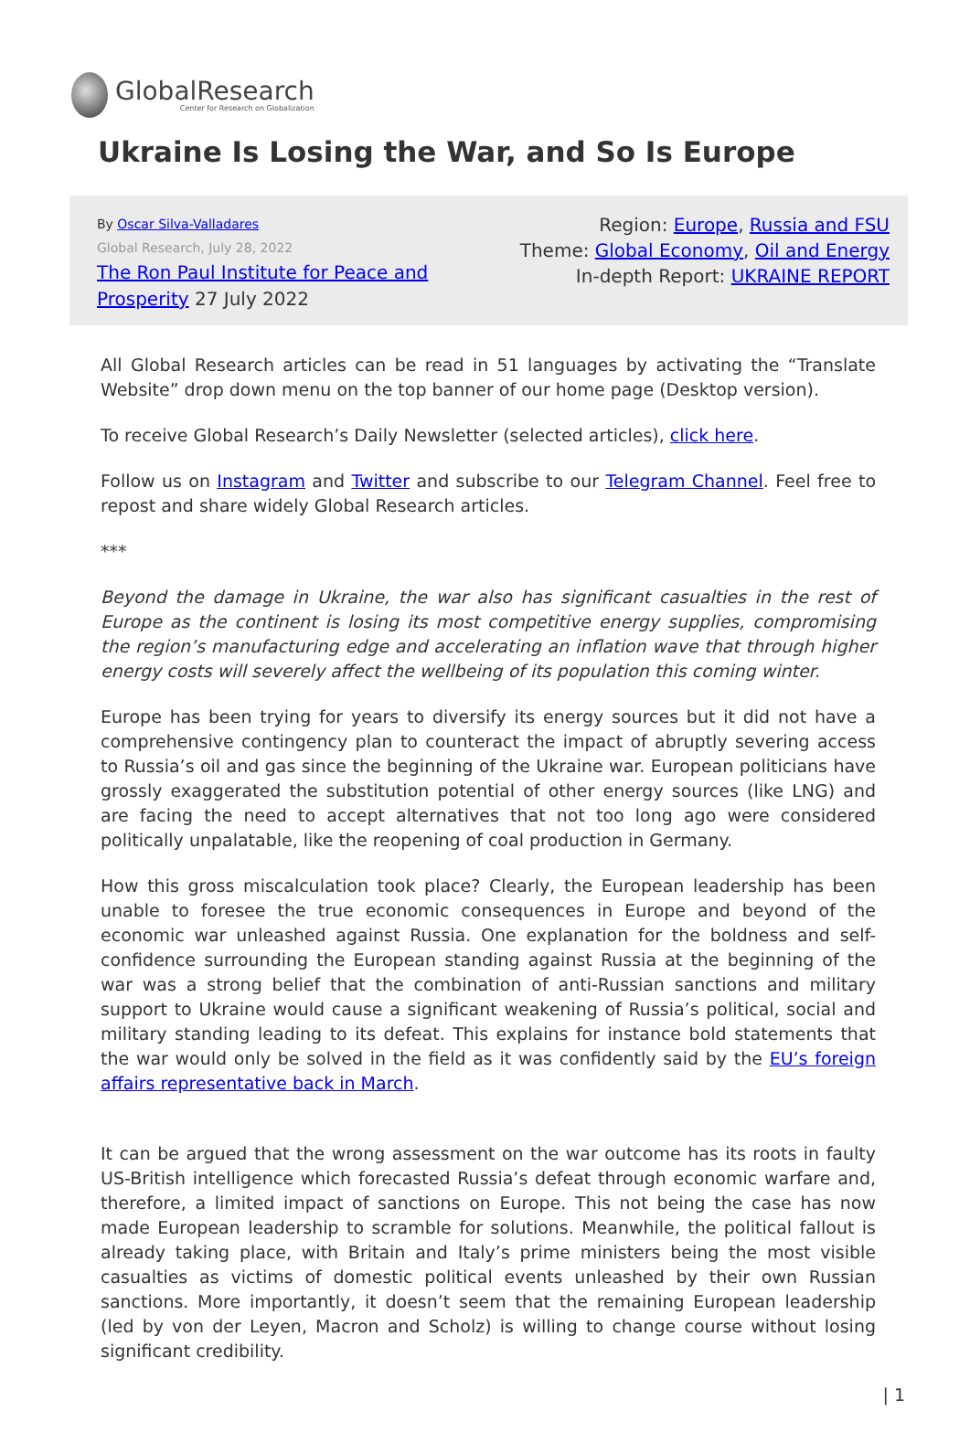GlobalResearch
Center for Research on Globalization
Ukraine Is Losing the War, and So Is Europe
By Oscar Silva-Valladares
Global Research, July 28, 2022
The Ron Paul Institute for Peace and
Prosperity 27 July 2022
Region: Europe, Russia and FSU
Theme: Global Economy, Oil and Energy
In-depth Report: UKRAINE REPORT
All Global Research articles can be read in 51 languages by activating the “Translate Website” drop down menu on the top banner of our home page (Desktop version).
To receive Global Research’s Daily Newsletter (selected articles), click here.
Follow us on Instagram and Twitter and subscribe to our Telegram Channel. Feel free to repost and share widely Global Research articles.
***
Beyond the damage in Ukraine, the war also has significant casualties in the rest of Europe as the continent is losing its most competitive energy supplies, compromising the region’s manufacturing edge and accelerating an inflation wave that through higher energy costs will severely affect the wellbeing of its population this coming winter.
Europe has been trying for years to diversify its energy sources but it did not have a comprehensive contingency plan to counteract the impact of abruptly severing access to Russia’s oil and gas since the beginning of the Ukraine war. European politicians have grossly exaggerated the substitution potential of other energy sources (like LNG) and are facing the need to accept alternatives that not too long ago were considered politically unpalatable, like the reopening of coal production in Germany.
How this gross miscalculation took place? Clearly, the European leadership has been unable to foresee the true economic consequences in Europe and beyond of the economic war unleashed against Russia. One explanation for the boldness and self-confidence surrounding the European standing against Russia at the beginning of the war was a strong belief that the combination of anti-Russian sanctions and military support to Ukraine would cause a significant weakening of Russia’s political, social and military standing leading to its defeat. This explains for instance bold statements that the war would only be solved in the field as it was confidently said by the EU’s foreign affairs representative back in March.
It can be argued that the wrong assessment on the war outcome has its roots in faulty US-British intelligence which forecasted Russia’s defeat through economic warfare and, therefore, a limited impact of sanctions on Europe. This not being the case has now made European leadership to scramble for solutions. Meanwhile, the political fallout is already taking place, with Britain and Italy’s prime ministers being the most visible casualties as victims of domestic political events unleashed by their own Russian sanctions. More importantly, it doesn’t seem that the remaining European leadership (led by von der Leyen, Macron and Scholz) is willing to change course without losing significant credibility.
| 1